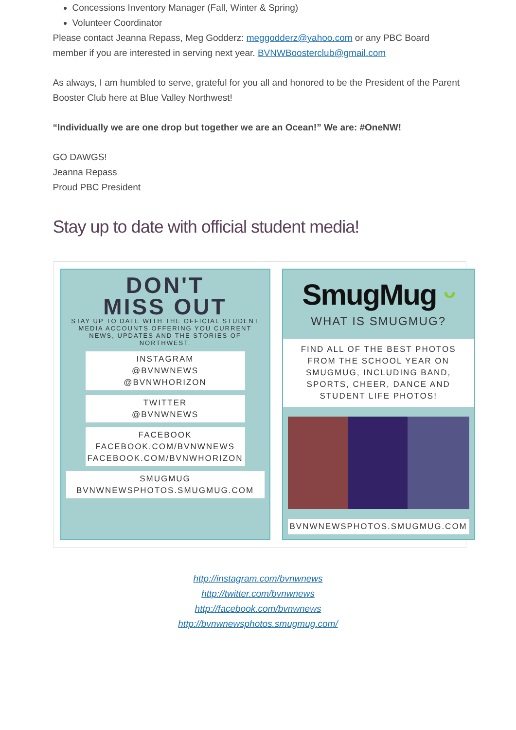Concessions Inventory Manager (Fall, Winter & Spring)
Volunteer Coordinator
Please contact Jeanna Repass, Meg Godderz: meggodderz@yahoo.com or any PBC Board member if you are interested in serving next year. BVNWBoosterclub@gmail.com
As always, I am humbled to serve, grateful for you all and honored to be the President of the Parent Booster Club here at Blue Valley Northwest!
“Individually we are one drop but together we are an Ocean!” We are: #OneNW!
GO DAWGS!
Jeanna Repass
Proud PBC President
Stay up to date with official student media!
DON'T
MISS OUT
STAY UP TO DATE WITH THE OFFICIAL STUDENT MEDIA ACCOUNTS OFFERING YOU CURRENT NEWS, UPDATES AND THE STORIES OF NORTHWEST.
INSTAGRAM
@BVNWNEWS
@BVNWHORIZON
TWITTER
@BVNWNEWS
FACEBOOK
FACEBOOK.COM/BVNWNEWS
FACEBOOK.COM/BVNWHORIZON
SMUGMUG
BVNWNEWSPHOTOS.SMUGMUG.COM
SmugMug ᵕ
WHAT IS SMUGMUG?
FIND ALL OF THE BEST PHOTOS FROM THE SCHOOL YEAR ON SMUGMUG, INCLUDING BAND, SPORTS, CHEER, DANCE AND STUDENT LIFE PHOTOS!
BVNWNEWSPHOTOS.SMUGMUG.COM
http://instagram.com/bvnwnews
http://twitter.com/bvnwnews
http://facebook.com/bvnwnews
http://bvnwnewsphotos.smugmug.com/